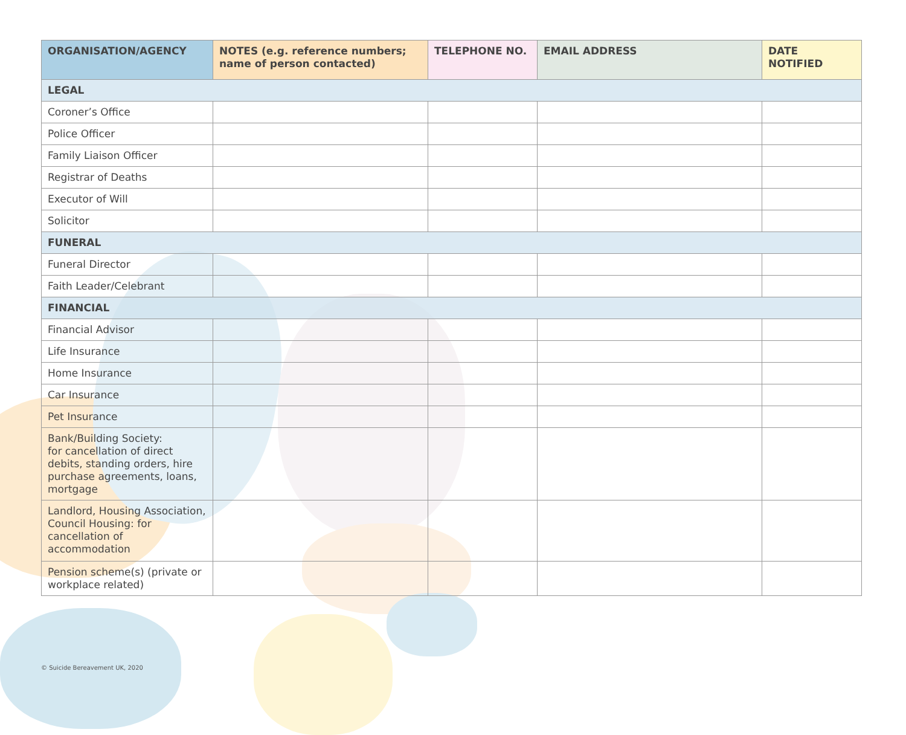| ORGANISATION/AGENCY | NOTES (e.g. reference numbers; name of person contacted) | TELEPHONE NO. | EMAIL ADDRESS | DATE NOTIFIED |
| --- | --- | --- | --- | --- |
| LEGAL | | | | |
| Coroner’s Office | | | | |
| Police Officer | | | | |
| Family Liaison Officer | | | | |
| Registrar of Deaths | | | | |
| Executor of Will | | | | |
| Solicitor | | | | |
| FUNERAL | | | | |
| Funeral Director | | | | |
| Faith Leader/Celebrant | | | | |
| FINANCIAL | | | | |
| Financial Advisor | | | | |
| Life Insurance | | | | |
| Home Insurance | | | | |
| Car Insurance | | | | |
| Pet Insurance | | | | |
| Bank/Building Society: for cancellation of direct debits, standing orders, hire purchase agreements, loans, mortgage | | | | |
| Landlord, Housing Association, Council Housing: for cancellation of accommodation | | | | |
| Pension scheme(s) (private or workplace related) | | | | |
© Suicide Bereavement UK, 2020